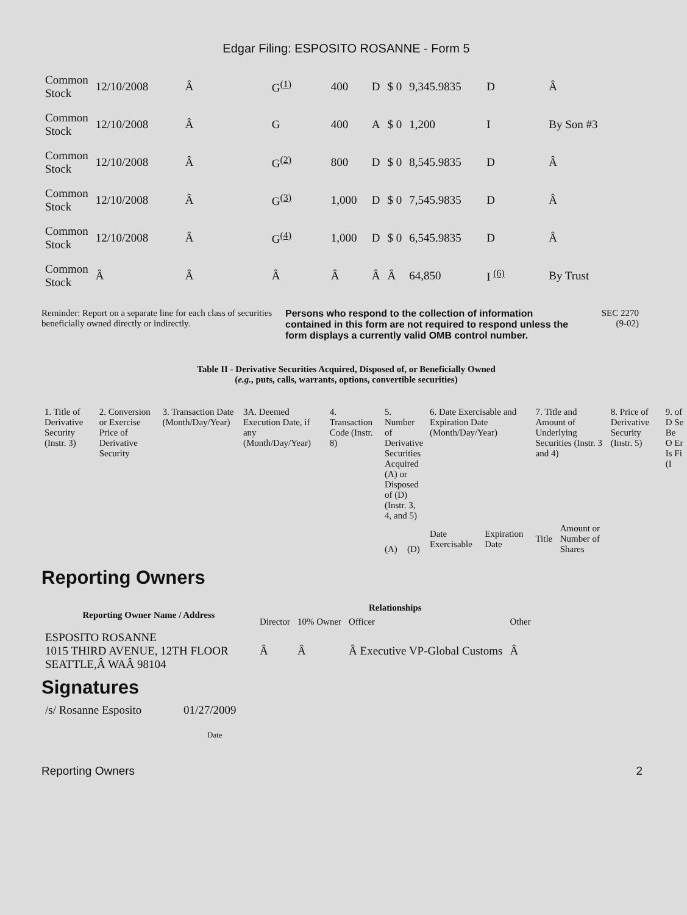Edgar Filing: ESPOSITO ROSANNE - Form 5
| Common Stock | 12/10/2008 | Â | G<sup>(1)</sup> | 400 | D | $ 0 | 9,345.9835 | D | Â |
| Common Stock | 12/10/2008 | Â | G | 400 | A | $ 0 | 1,200 | I | By Son #3 |
| Common Stock | 12/10/2008 | Â | G<sup>(2)</sup> | 800 | D | $ 0 | 8,545.9835 | D | Â |
| Common Stock | 12/10/2008 | Â | G<sup>(3)</sup> | 1,000 | D | $ 0 | 7,545.9835 | D | Â |
| Common Stock | 12/10/2008 | Â | G<sup>(4)</sup> | 1,000 | D | $ 0 | 6,545.9835 | D | Â |
| Common Stock | Â | Â | Â | Â | Â | Â | 64,850 | I <sup>(6)</sup> | By Trust |
Reminder: Report on a separate line for each class of securities beneficially owned directly or indirectly.
Persons who respond to the collection of information contained in this form are not required to respond unless the form displays a currently valid OMB control number.
SEC 2270
(9-02)
Table II - Derivative Securities Acquired, Disposed of, or Beneficially Owned
(e.g., puts, calls, warrants, options, convertible securities)
| 1. Title of Derivative Security (Instr. 3) | 2. Conversion or Exercise Price of Derivative Security | 3. Transaction Date (Month/Day/Year) | 3A. Deemed Execution Date, if any (Month/Day/Year) | 4. Transaction Code (Instr. 8) | 5. Number of Derivative Securities Acquired (A) or Disposed of (D) (Instr. 3, 4, and 5) | | 6. Date Exercisable and Expiration Date (Month/Day/Year) | | 7. Title and Amount of Underlying Securities (Instr. 3 and 4) | | 8. Price of Derivative Security (Instr. 5) | 9. of D Se Be O Er Is Fi (I |
| --- | --- | --- | --- | --- | --- | --- | --- | --- | --- | --- | --- | --- |
| | | | | | (A) | (D) | Date Exercisable | Expiration Date | Title | Amount or Number of Shares | | |
Reporting Owners
| Reporting Owner Name / Address | Relationships | | | |
| --- | --- | --- | --- | --- |
| | Director | 10% Owner | Officer | Other |
| ESPOSITO ROSANNE 1015 THIRD AVENUE, 12TH FLOOR SEATTLE,Â WAÂ 98104 | Â | Â | Â Executive VP-Global Customs | Â |
Signatures
| /s/ Rosanne Esposito | 01/27/2009 |
| | Date |
Reporting Owners 2